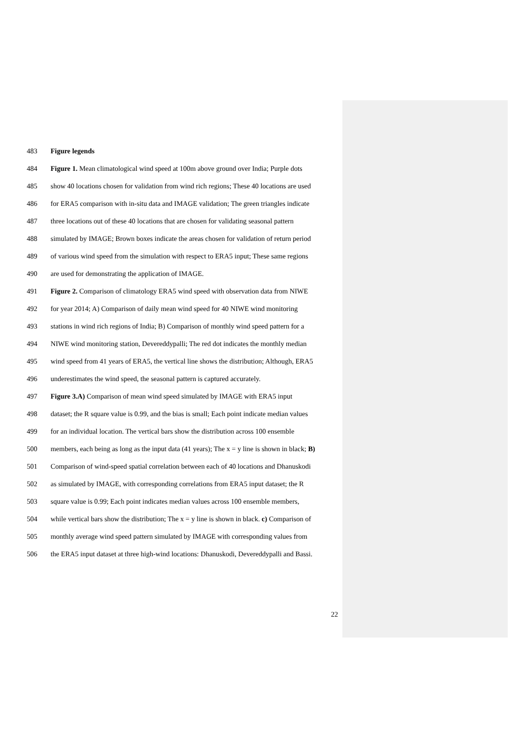483 Figure legends
484 Figure 1. Mean climatological wind speed at 100m above ground over India; Purple dots
485 show 40 locations chosen for validation from wind rich regions; These 40 locations are used
486 for ERA5 comparison with in-situ data and IMAGE validation; The green triangles indicate
487 three locations out of these 40 locations that are chosen for validating seasonal pattern
488 simulated by IMAGE; Brown boxes indicate the areas chosen for validation of return period
489 of various wind speed from the simulation with respect to ERA5 input; These same regions
490 are used for demonstrating the application of IMAGE.
491 Figure 2. Comparison of climatology ERA5 wind speed with observation data from NIWE
492 for year 2014; A) Comparison of daily mean wind speed for 40 NIWE wind monitoring
493 stations in wind rich regions of India; B) Comparison of monthly wind speed pattern for a
494 NIWE wind monitoring station, Devereddypalli; The red dot indicates the monthly median
495 wind speed from 41 years of ERA5, the vertical line shows the distribution; Although, ERA5
496 underestimates the wind speed, the seasonal pattern is captured accurately.
497 Figure 3.A) Comparison of mean wind speed simulated by IMAGE with ERA5 input
498 dataset; the R square value is 0.99, and the bias is small; Each point indicate median values
499 for an individual location. The vertical bars show the distribution across 100 ensemble
500 members, each being as long as the input data (41 years); The x = y line is shown in black; B)
501 Comparison of wind-speed spatial correlation between each of 40 locations and Dhanuskodi
502 as simulated by IMAGE, with corresponding correlations from ERA5 input dataset; the R
503 square value is 0.99; Each point indicates median values across 100 ensemble members,
504 while vertical bars show the distribution; The x = y line is shown in black. c) Comparison of
505 monthly average wind speed pattern simulated by IMAGE with corresponding values from
506 the ERA5 input dataset at three high-wind locations: Dhanuskodi, Devereddypalli and Bassi.
22